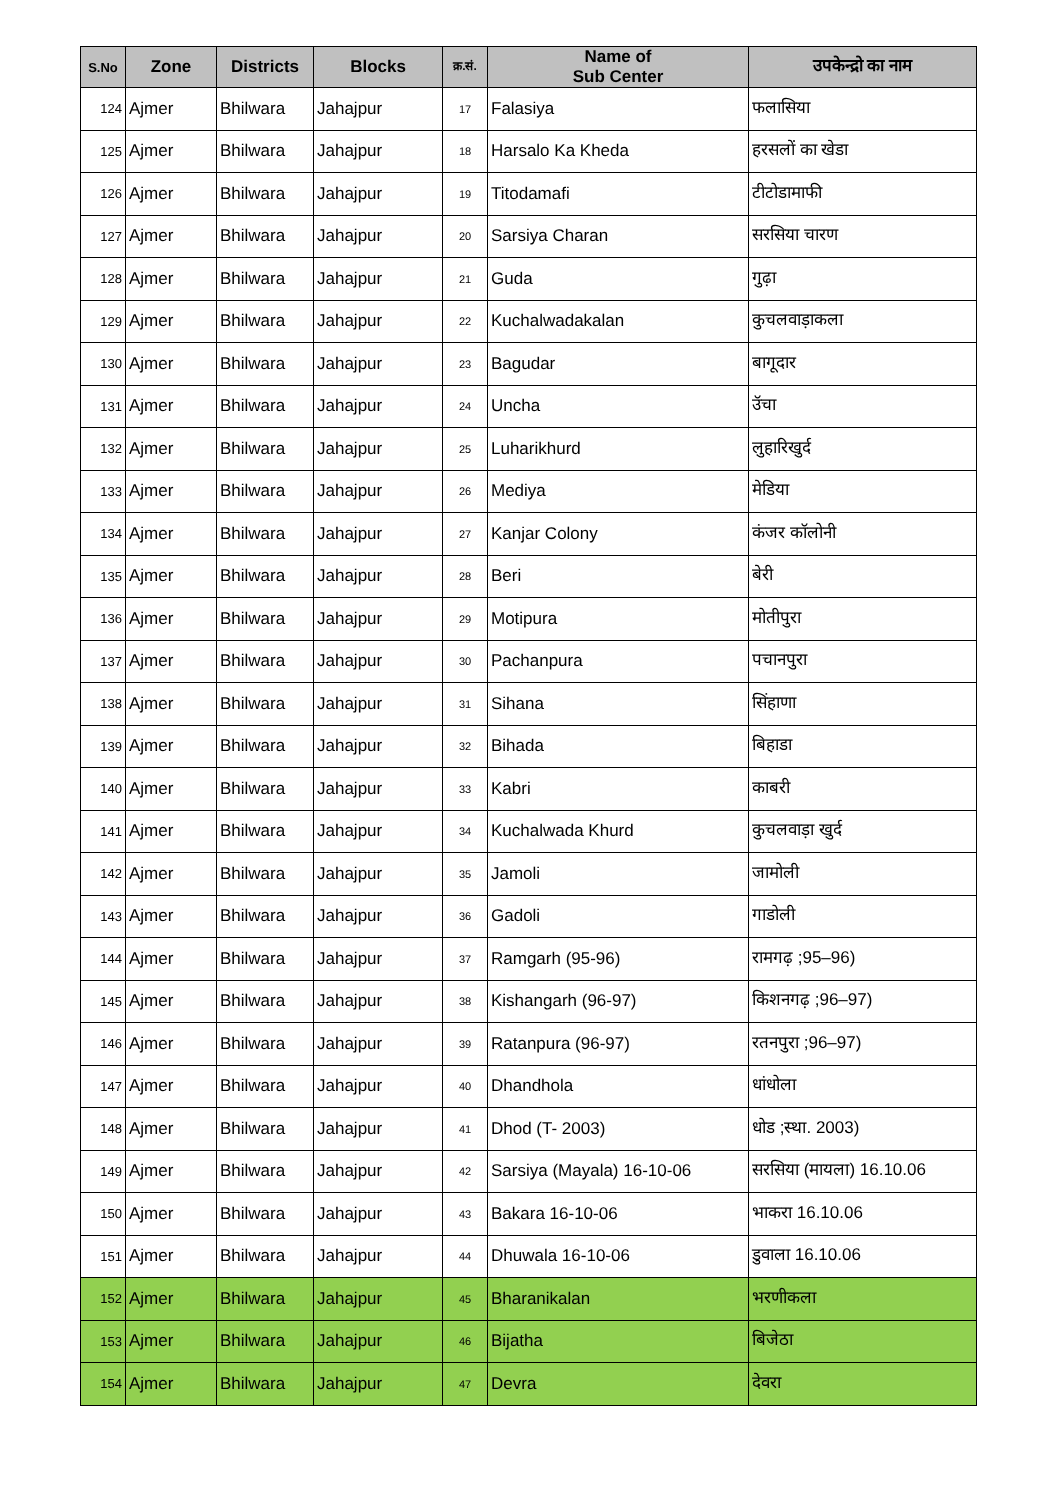| S.No | Zone | Districts | Blocks | क्र.सं. | Name of Sub Center | उपकेन्द्रो का नाम |
| --- | --- | --- | --- | --- | --- | --- |
| 124 | Ajmer | Bhilwara | Jahajpur | 17 | Falasiya | फलासिया |
| 125 | Ajmer | Bhilwara | Jahajpur | 18 | Harsalo Ka Kheda | हरसलों का खेडा |
| 126 | Ajmer | Bhilwara | Jahajpur | 19 | Titodamafi | टीटोडामाफी |
| 127 | Ajmer | Bhilwara | Jahajpur | 20 | Sarsiya Charan | सरसिया चारण |
| 128 | Ajmer | Bhilwara | Jahajpur | 21 | Guda | गुढ़ा |
| 129 | Ajmer | Bhilwara | Jahajpur | 22 | Kuchalwadakalan | कुचलवाड़ाकला |
| 130 | Ajmer | Bhilwara | Jahajpur | 23 | Bagudar | बागूदार |
| 131 | Ajmer | Bhilwara | Jahajpur | 24 | Uncha | उॅचा |
| 132 | Ajmer | Bhilwara | Jahajpur | 25 | Luharikhurd | लुहारिखुर्द |
| 133 | Ajmer | Bhilwara | Jahajpur | 26 | Mediya | मेडिया |
| 134 | Ajmer | Bhilwara | Jahajpur | 27 | Kanjar Colony | कंजर कॉलोनी |
| 135 | Ajmer | Bhilwara | Jahajpur | 28 | Beri | बेरी |
| 136 | Ajmer | Bhilwara | Jahajpur | 29 | Motipura | मोतीपुरा |
| 137 | Ajmer | Bhilwara | Jahajpur | 30 | Pachanpura | पचानपुरा |
| 138 | Ajmer | Bhilwara | Jahajpur | 31 | Sihana | सिंहाणा |
| 139 | Ajmer | Bhilwara | Jahajpur | 32 | Bihada | बिहाडा |
| 140 | Ajmer | Bhilwara | Jahajpur | 33 | Kabri | काबरी |
| 141 | Ajmer | Bhilwara | Jahajpur | 34 | Kuchalwada Khurd | कुचलवाड़ा खुर्द |
| 142 | Ajmer | Bhilwara | Jahajpur | 35 | Jamoli | जामोली |
| 143 | Ajmer | Bhilwara | Jahajpur | 36 | Gadoli | गाडोली |
| 144 | Ajmer | Bhilwara | Jahajpur | 37 | Ramgarh (95-96) | रामगढ़ ;95–96) |
| 145 | Ajmer | Bhilwara | Jahajpur | 38 | Kishangarh (96-97) | किशनगढ़ ;96–97) |
| 146 | Ajmer | Bhilwara | Jahajpur | 39 | Ratanpura (96-97) | रतनपुरा ;96–97) |
| 147 | Ajmer | Bhilwara | Jahajpur | 40 | Dhandhola | धांधोला |
| 148 | Ajmer | Bhilwara | Jahajpur | 41 | Dhod (T- 2003) | धोड ;स्था. 2003) |
| 149 | Ajmer | Bhilwara | Jahajpur | 42 | Sarsiya (Mayala) 16-10-06 | सरसिया (मायला) 16.10.06 |
| 150 | Ajmer | Bhilwara | Jahajpur | 43 | Bakara 16-10-06 | भाकरा 16.10.06 |
| 151 | Ajmer | Bhilwara | Jahajpur | 44 | Dhuwala 16-10-06 | डुवाला 16.10.06 |
| 152 | Ajmer | Bhilwara | Jahajpur | 45 | Bharanikalan | भरणीकला |
| 153 | Ajmer | Bhilwara | Jahajpur | 46 | Bijatha | बिजेठा |
| 154 | Ajmer | Bhilwara | Jahajpur | 47 | Devra | देवरा |